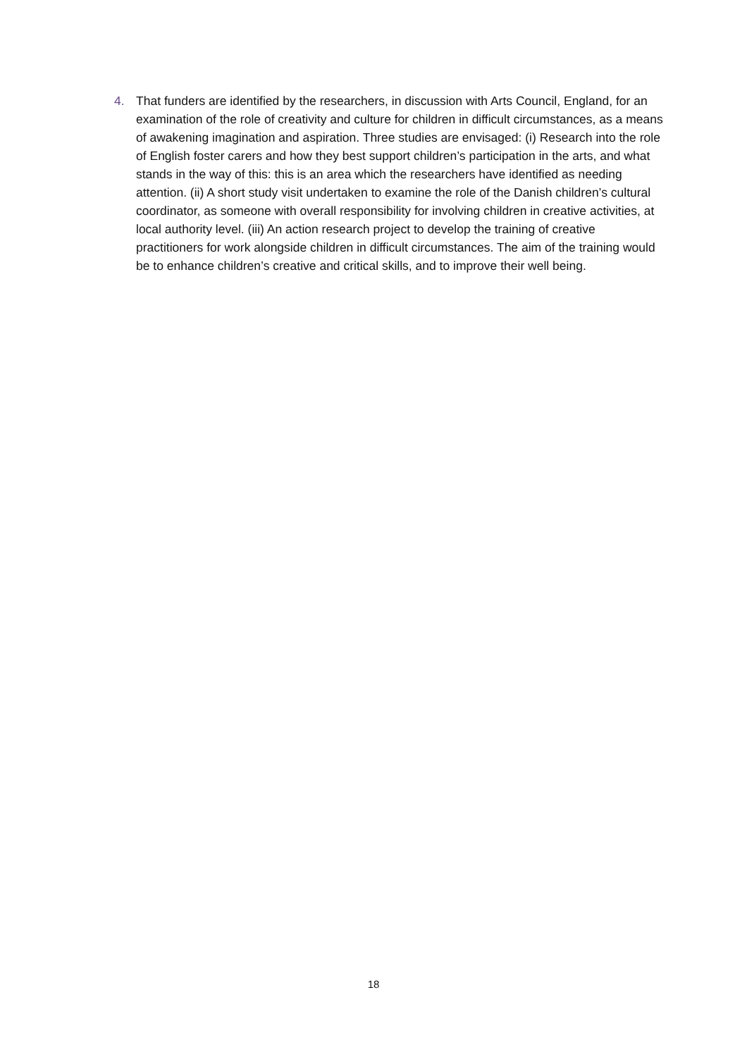4. That funders are identified by the researchers, in discussion with Arts Council, England, for an examination of the role of creativity and culture for children in difficult circumstances, as a means of awakening imagination and aspiration. Three studies are envisaged: (i) Research into the role of English foster carers and how they best support children’s participation in the arts, and what stands in the way of this: this is an area which the researchers have identified as needing attention. (ii) A short study visit undertaken to examine the role of the Danish children’s cultural coordinator, as someone with overall responsibility for involving children in creative activities, at local authority level. (iii) An action research project to develop the training of creative practitioners for work alongside children in difficult circumstances. The aim of the training would be to enhance children’s creative and critical skills, and to improve their well being.
18